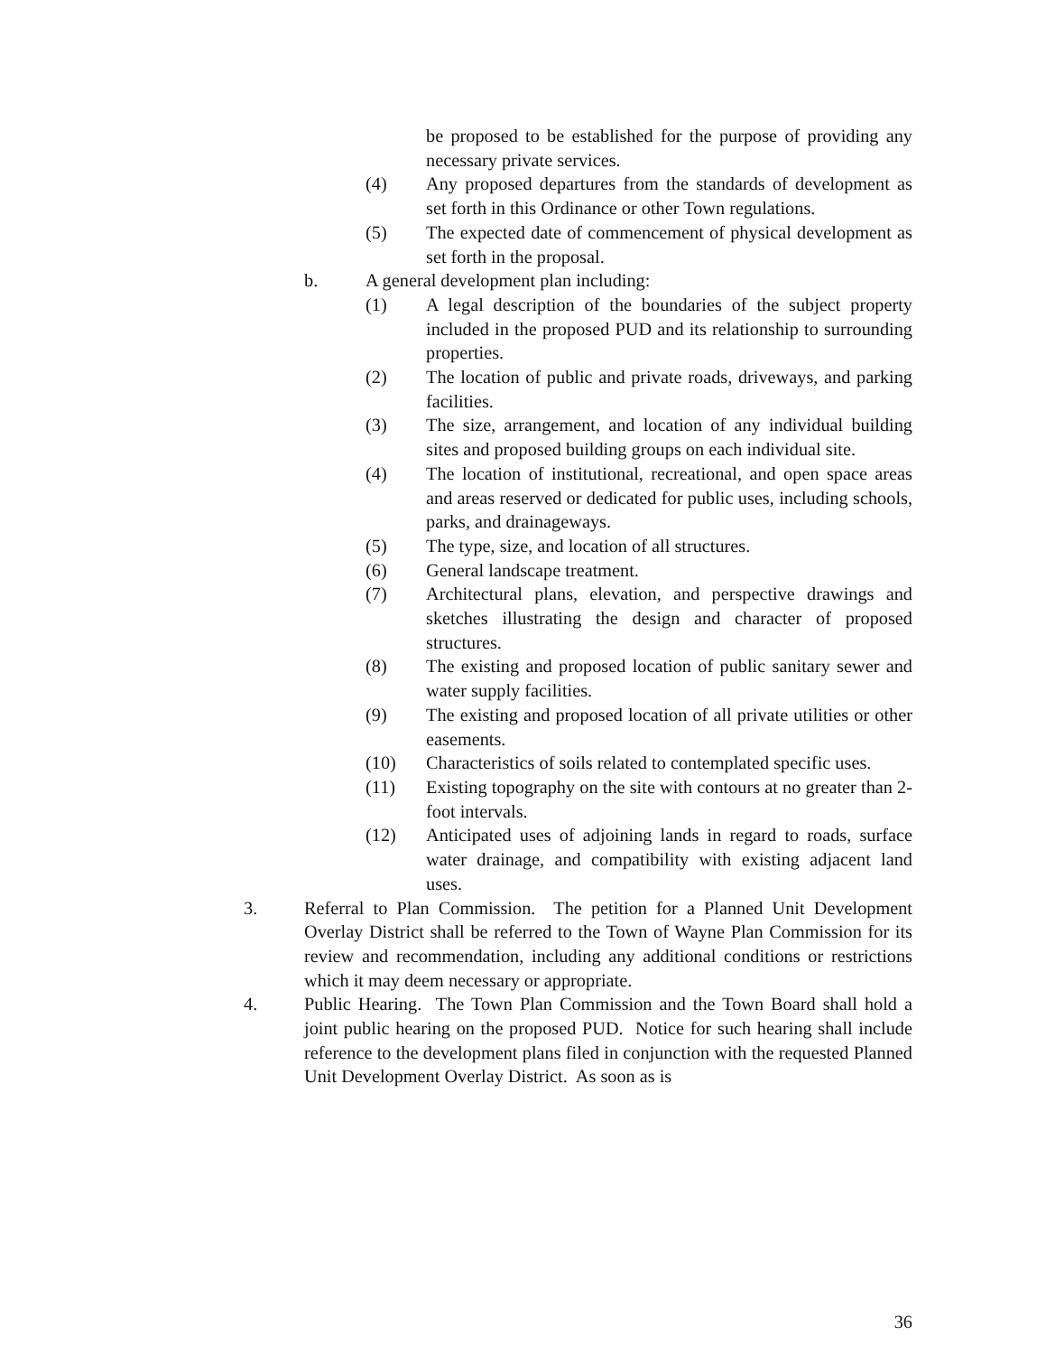be proposed to be established for the purpose of providing any necessary private services.
(4) Any proposed departures from the standards of development as set forth in this Ordinance or other Town regulations.
(5) The expected date of commencement of physical development as set forth in the proposal.
b. A general development plan including:
(1) A legal description of the boundaries of the subject property included in the proposed PUD and its relationship to surrounding properties.
(2) The location of public and private roads, driveways, and parking facilities.
(3) The size, arrangement, and location of any individual building sites and proposed building groups on each individual site.
(4) The location of institutional, recreational, and open space areas and areas reserved or dedicated for public uses, including schools, parks, and drainageways.
(5) The type, size, and location of all structures.
(6) General landscape treatment.
(7) Architectural plans, elevation, and perspective drawings and sketches illustrating the design and character of proposed structures.
(8) The existing and proposed location of public sanitary sewer and water supply facilities.
(9) The existing and proposed location of all private utilities or other easements.
(10) Characteristics of soils related to contemplated specific uses.
(11) Existing topography on the site with contours at no greater than 2-foot intervals.
(12) Anticipated uses of adjoining lands in regard to roads, surface water drainage, and compatibility with existing adjacent land uses.
3. Referral to Plan Commission. The petition for a Planned Unit Development Overlay District shall be referred to the Town of Wayne Plan Commission for its review and recommendation, including any additional conditions or restrictions which it may deem necessary or appropriate.
4. Public Hearing. The Town Plan Commission and the Town Board shall hold a joint public hearing on the proposed PUD. Notice for such hearing shall include reference to the development plans filed in conjunction with the requested Planned Unit Development Overlay District. As soon as is
36